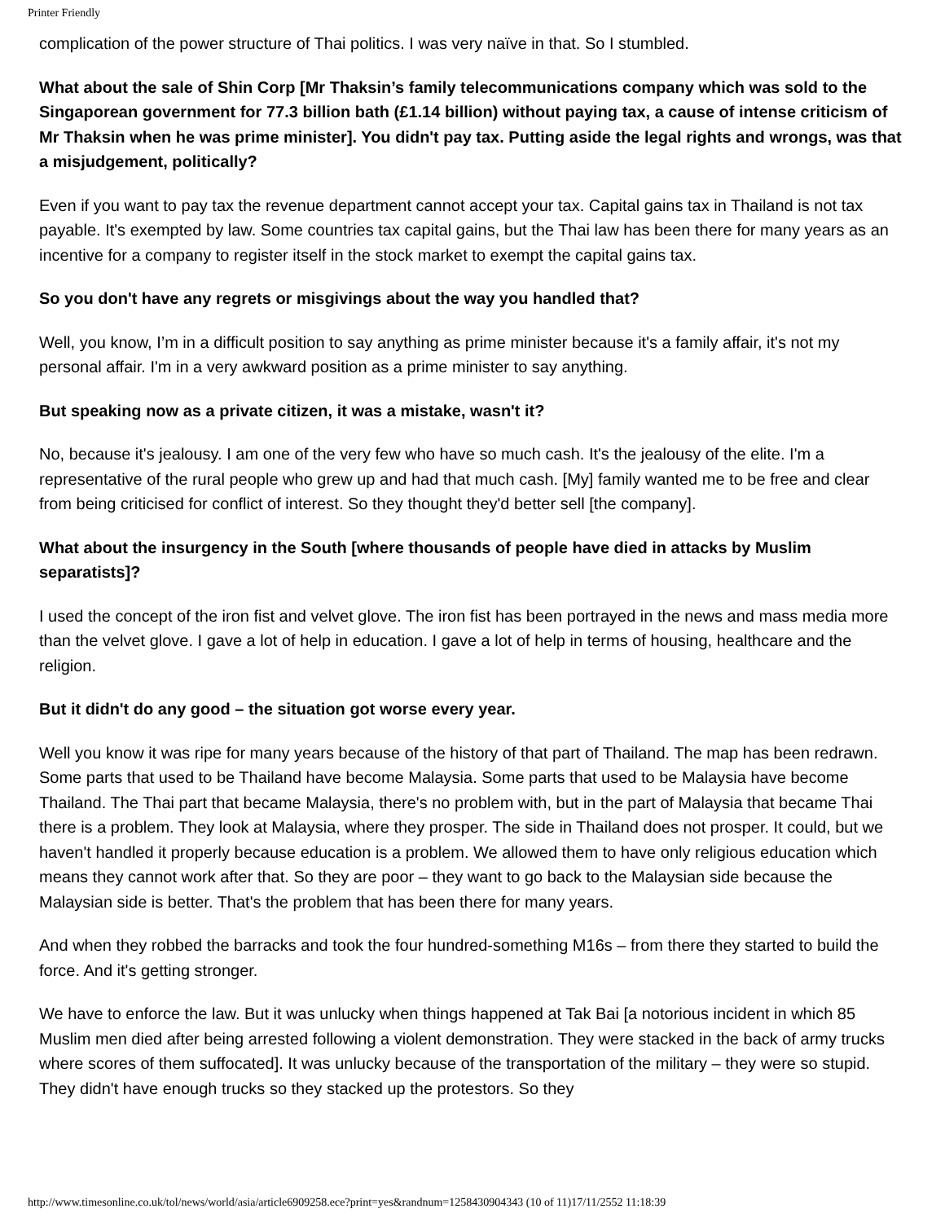Printer Friendly
complication of the power structure of Thai politics. I was very naïve in that. So I stumbled.
What about the sale of Shin Corp [Mr Thaksin’s family telecommunications company which was sold to the Singaporean government for 77.3 billion bath (£1.14 billion) without paying tax, a cause of intense criticism of Mr Thaksin when he was prime minister]. You didn't pay tax. Putting aside the legal rights and wrongs, was that a misjudgement, politically?
Even if you want to pay tax the revenue department cannot accept your tax. Capital gains tax in Thailand is not tax payable. It's exempted by law. Some countries tax capital gains, but the Thai law has been there for many years as an incentive for a company to register itself in the stock market to exempt the capital gains tax.
So you don't have any regrets or misgivings about the way you handled that?
Well, you know, I’m in a difficult position to say anything as prime minister because it's a family affair, it's not my personal affair. I'm in a very awkward position as a prime minister to say anything.
But speaking now as a private citizen, it was a mistake, wasn't it?
No, because it's jealousy. I am one of the very few who have so much cash. It's the jealousy of the elite. I'm a representative of the rural people who grew up and had that much cash. [My] family wanted me to be free and clear from being criticised for conflict of interest. So they thought they'd better sell [the company].
What about the insurgency in the South [where thousands of people have died in attacks by Muslim separatists]?
I used the concept of the iron fist and velvet glove. The iron fist has been portrayed in the news and mass media more than the velvet glove. I gave a lot of help in education. I gave a lot of help in terms of housing, healthcare and the religion.
But it didn't do any good – the situation got worse every year.
Well you know it was ripe for many years because of the history of that part of Thailand. The map has been redrawn. Some parts that used to be Thailand have become Malaysia. Some parts that used to be Malaysia have become Thailand. The Thai part that became Malaysia, there's no problem with, but in the part of Malaysia that became Thai there is a problem. They look at Malaysia, where they prosper. The side in Thailand does not prosper. It could, but we haven't handled it properly because education is a problem. We allowed them to have only religious education which means they cannot work after that. So they are poor – they want to go back to the Malaysian side because the Malaysian side is better. That's the problem that has been there for many years.
And when they robbed the barracks and took the four hundred-something M16s – from there they started to build the force. And it's getting stronger.
We have to enforce the law. But it was unlucky when things happened at Tak Bai [a notorious incident in which 85 Muslim men died after being arrested following a violent demonstration. They were stacked in the back of army trucks where scores of them suffocated]. It was unlucky because of the transportation of the military – they were so stupid. They didn't have enough trucks so they stacked up the protestors. So they
http://www.timesonline.co.uk/tol/news/world/asia/article6909258.ece?print=yes&randnum=1258430904343 (10 of 11)17/11/2552 11:18:39